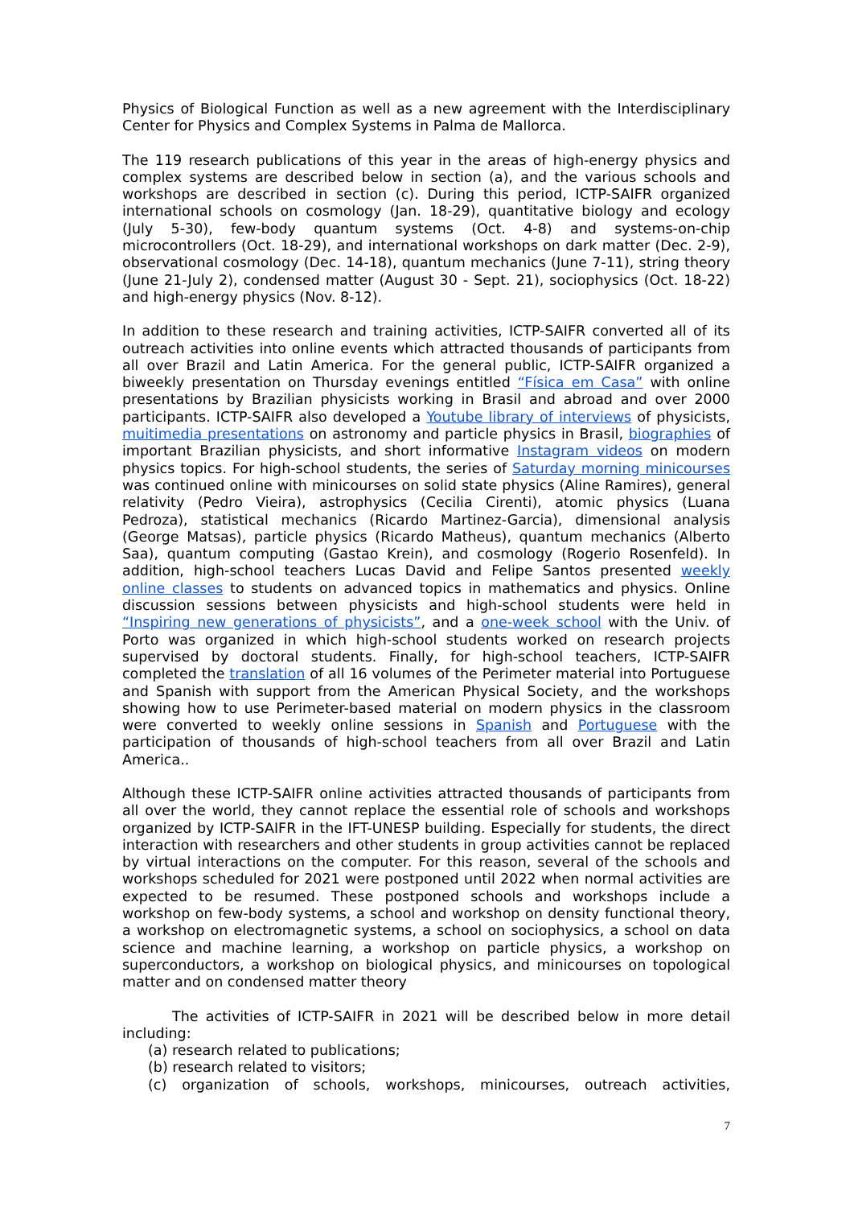Physics of Biological Function as well as a new agreement with the Interdisciplinary Center for Physics and Complex Systems in Palma de Mallorca.
The 119 research publications of this year in the areas of high-energy physics and complex systems are described below in section (a), and the various schools and workshops are described in section (c). During this period, ICTP-SAIFR organized international schools on cosmology (Jan. 18-29), quantitative biology and ecology (July 5-30), few-body quantum systems (Oct. 4-8) and systems-on-chip microcontrollers (Oct. 18-29), and international workshops on dark matter (Dec. 2-9), observational cosmology (Dec. 14-18), quantum mechanics (June 7-11), string theory (June 21-July 2), condensed matter (August 30 - Sept. 21), sociophysics (Oct. 18-22) and high-energy physics (Nov. 8-12).
In addition to these research and training activities, ICTP-SAIFR converted all of its outreach activities into online events which attracted thousands of participants from all over Brazil and Latin America. For the general public, ICTP-SAIFR organized a biweekly presentation on Thursday evenings entitled “Física em Casa” with online presentations by Brazilian physicists working in Brasil and abroad and over 2000 participants. ICTP-SAIFR also developed a Youtube library of interviews of physicists, muitimedia presentations on astronomy and particle physics in Brasil, biographies of important Brazilian physicists, and short informative Instagram videos on modern physics topics. For high-school students, the series of Saturday morning minicourses was continued online with minicourses on solid state physics (Aline Ramires), general relativity (Pedro Vieira), astrophysics (Cecilia Cirenti), atomic physics (Luana Pedroza), statistical mechanics (Ricardo Martinez-Garcia), dimensional analysis (George Matsas), particle physics (Ricardo Matheus), quantum mechanics (Alberto Saa), quantum computing (Gastao Krein), and cosmology (Rogerio Rosenfeld). In addition, high-school teachers Lucas David and Felipe Santos presented weekly online classes to students on advanced topics in mathematics and physics. Online discussion sessions between physicists and high-school students were held in “Inspiring new generations of physicists”, and a one-week school with the Univ. of Porto was organized in which high-school students worked on research projects supervised by doctoral students. Finally, for high-school teachers, ICTP-SAIFR completed the translation of all 16 volumes of the Perimeter material into Portuguese and Spanish with support from the American Physical Society, and the workshops showing how to use Perimeter-based material on modern physics in the classroom were converted to weekly online sessions in Spanish and Portuguese with the participation of thousands of high-school teachers from all over Brazil and Latin America..
Although these ICTP-SAIFR online activities attracted thousands of participants from all over the world, they cannot replace the essential role of schools and workshops organized by ICTP-SAIFR in the IFT-UNESP building. Especially for students, the direct interaction with researchers and other students in group activities cannot be replaced by virtual interactions on the computer. For this reason, several of the schools and workshops scheduled for 2021 were postponed until 2022 when normal activities are expected to be resumed. These postponed schools and workshops include a workshop on few-body systems, a school and workshop on density functional theory, a workshop on electromagnetic systems, a school on sociophysics, a school on data science and machine learning, a workshop on particle physics, a workshop on superconductors, a workshop on biological physics, and minicourses on topological matter and on condensed matter theory
The activities of ICTP-SAIFR in 2021 will be described below in more detail including:
(a) research related to publications;
(b) research related to visitors;
(c) organization of schools, workshops, minicourses, outreach activities,
7